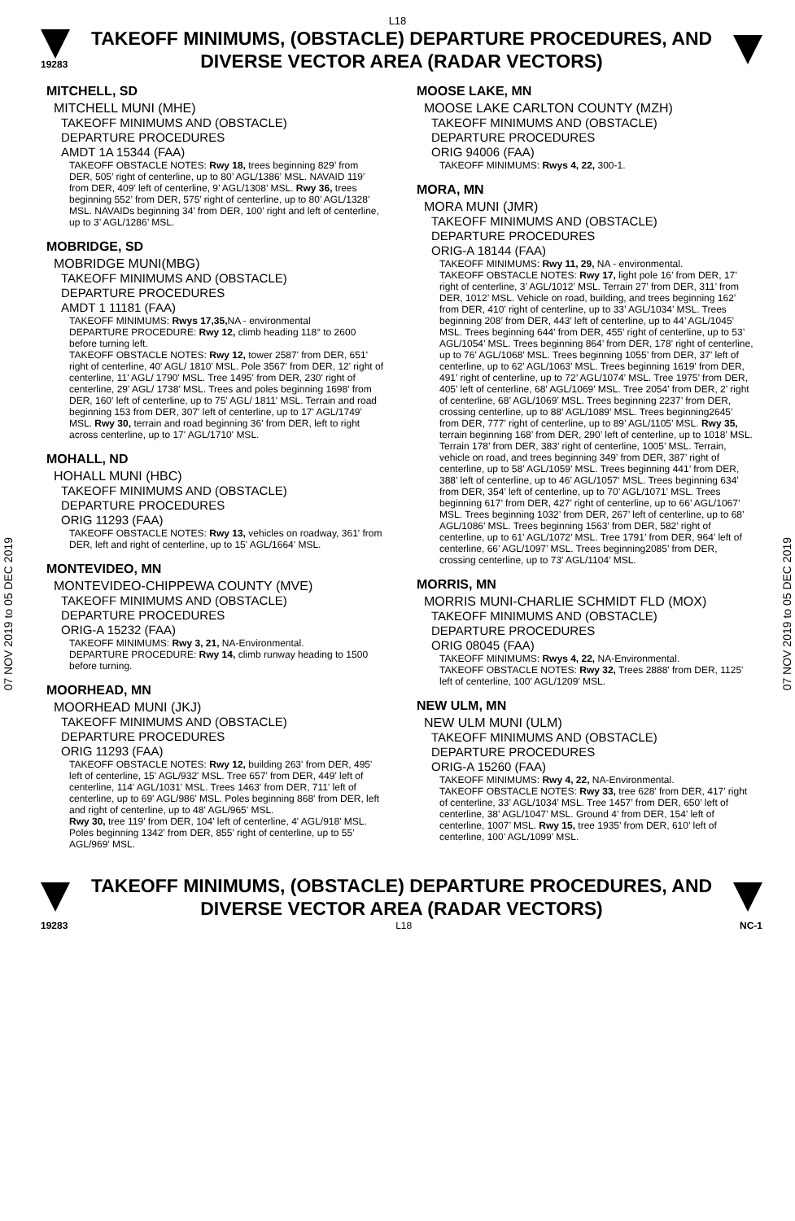L18
19283
TAKEOFF MINIMUMS, (OBSTACLE) DEPARTURE PROCEDURES, AND
DIVERSE VECTOR AREA (RADAR VECTORS)
07 NOV 2019 to 05 DEC 2019
07 NOV 2019 to 05 DEC 2019
MITCHELL, SD
MITCHELL MUNI (MHE)
TAKEOFF MINIMUMS AND (OBSTACLE)
DEPARTURE PROCEDURES
AMDT 1A 15344 (FAA)
TAKEOFF OBSTACLE NOTES: Rwy 18, trees beginning 829’ from DER, 505’ right of centerline, up to 80’ AGL/1386’ MSL. NAVAID 119’ from DER, 409’ left of centerline, 9’ AGL/1308’ MSL. Rwy 36, trees beginning 552’ from DER, 575’ right of centerline, up to 80’ AGL/1328’ MSL. NAVAIDs beginning 34’ from DER, 100’ right and left of centerline, up to 3’ AGL/1286’ MSL.
MOBRIDGE, SD
MOBRIDGE MUNI(MBG)
TAKEOFF MINIMUMS AND (OBSTACLE)
DEPARTURE PROCEDURES
AMDT 1 11181 (FAA)
TAKEOFF MINIMUMS: Rwys 17,35, NA - environmental
DEPARTURE PROCEDURE: Rwy 12, climb heading 118° to 2600 before turning left.
TAKEOFF OBSTACLE NOTES: Rwy 12, tower 2587' from DER, 651' right of centerline, 40' AGL/ 1810' MSL. Pole 3567' from DER, 12' right of centerline, 11' AGL/ 1790' MSL. Tree 1495' from DER, 230' right of centerline, 29' AGL/ 1738' MSL. Trees and poles beginning 1698' from DER, 160' left of centerline, up to 75' AGL/ 1811' MSL. Terrain and road beginning 153 from DER, 307' left of centerline, up to 17' AGL/1749' MSL. Rwy 30, terrain and road beginning 36' from DER, left to right across centerline, up to 17' AGL/1710' MSL.
MOHALL, ND
HOHALL MUNI (HBC)
TAKEOFF MINIMUMS AND (OBSTACLE)
DEPARTURE PROCEDURES
ORIG 11293 (FAA)
TAKEOFF OBSTACLE NOTES: Rwy 13, vehicles on roadway, 361' from DER, left and right of centerline, up to 15' AGL/1664' MSL.
MONTEVIDEO, MN
MONTEVIDEO-CHIPPEWA COUNTY (MVE)
TAKEOFF MINIMUMS AND (OBSTACLE)
DEPARTURE PROCEDURES
ORIG-A 15232 (FAA)
TAKEOFF MINIMUMS: Rwy 3, 21, NA-Environmental.
DEPARTURE PROCEDURE: Rwy 14, climb runway heading to 1500 before turning.
MOORHEAD, MN
MOORHEAD MUNI (JKJ)
TAKEOFF MINIMUMS AND (OBSTACLE)
DEPARTURE PROCEDURES
ORIG 11293 (FAA)
TAKEOFF OBSTACLE NOTES: Rwy 12, building 263' from DER, 495' left of centerline, 15' AGL/932' MSL. Tree 657' from DER, 449' left of centerline, 114' AGL/1031' MSL. Trees 1463' from DER, 711' left of centerline, up to 69' AGL/986' MSL. Poles beginning 868' from DER, left and right of centerline, up to 48' AGL/965' MSL.
Rwy 30, tree 119' from DER, 104' left of centerline, 4' AGL/918' MSL. Poles beginning 1342' from DER, 855' right of centerline, up to 55' AGL/969' MSL.
MOOSE LAKE, MN
MOOSE LAKE CARLTON COUNTY (MZH)
TAKEOFF MINIMUMS AND (OBSTACLE)
DEPARTURE PROCEDURES
ORIG 94006 (FAA)
TAKEOFF MINIMUMS: Rwys 4, 22, 300-1.
MORA, MN
MORA MUNI (JMR)
TAKEOFF MINIMUMS AND (OBSTACLE)
DEPARTURE PROCEDURES
ORIG-A 18144 (FAA)
TAKEOFF MINIMUMS: Rwy 11, 29, NA - environmental.
TAKEOFF OBSTACLE NOTES: Rwy 17, light pole 16’ from DER, 17’ right of centerline, 3’ AGL/1012’ MSL. Terrain 27’ from DER, 311’ from DER, 1012’ MSL. Vehicle on road, building, and trees beginning 162’ from DER, 410’ right of centerline, up to 33’ AGL/1034’ MSL. Trees beginning 208’ from DER, 443’ left of centerline, up to 44’ AGL/1045’ MSL. Trees beginning 644’ from DER, 455’ right of centerline, up to 53’ AGL/1054’ MSL. Trees beginning 864’ from DER, 178’ right of centerline, up to 76’ AGL/1068’ MSL. Trees beginning 1055’ from DER, 37’ left of centerline, up to 62’ AGL/1063’ MSL. Trees beginning 1619’ from DER, 491’ right of centerline, up to 72’ AGL/1074’ MSL. Tree 1975’ from DER, 405’ left of centerline, 68’ AGL/1069’ MSL. Tree 2054’ from DER, 2’ right of centerline, 68’ AGL/1069’ MSL. Trees beginning 2237’ from DER, crossing centerline, up to 88’ AGL/1089’ MSL. Trees beginning2645’ from DER, 777’ right of centerline, up to 89’ AGL/1105’ MSL. Rwy 35, terrain beginning 168’ from DER, 290’ left of centerline, up to 1018’ MSL. Terrain 178’ from DER, 383’ right of centerline, 1005’ MSL. Terrain, vehicle on road, and trees beginning 349’ from DER, 387’ right of centerline, up to 58’ AGL/1059’ MSL. Trees beginning 441’ from DER, 388’ left of centerline, up to 46’ AGL/1057‘ MSL. Trees beginning 634’ from DER, 354’ left of centerline, up to 70’ AGL/1071’ MSL. Trees beginning 617’ from DER, 427’ right of centerline, up to 66’ AGL/1067’ MSL. Trees beginning 1032’ from DER, 267’ left of centerline, up to 68’ AGL/1086’ MSL. Trees beginning 1563’ from DER, 582’ right of centerline, up to 61’ AGL/1072’ MSL. Tree 1791’ from DER, 964’ left of centerline, 66’ AGL/1097’ MSL. Trees beginning2085’ from DER, crossing centerline, up to 73’ AGL/1104’ MSL.
MORRIS, MN
MORRIS MUNI-CHARLIE SCHMIDT FLD (MOX)
TAKEOFF MINIMUMS AND (OBSTACLE)
DEPARTURE PROCEDURES
ORIG 08045 (FAA)
TAKEOFF MINIMUMS: Rwys 4, 22, NA-Environmental.
TAKEOFF OBSTACLE NOTES: Rwy 32, Trees 2888' from DER, 1125' left of centerline, 100' AGL/1209' MSL.
NEW ULM, MN
NEW ULM MUNI (ULM)
TAKEOFF MINIMUMS AND (OBSTACLE)
DEPARTURE PROCEDURES
ORIG-A 15260 (FAA)
TAKEOFF MINIMUMS: Rwy 4, 22, NA-Environmental.
TAKEOFF OBSTACLE NOTES: Rwy 33, tree 628’ from DER, 417’ right of centerline, 33’ AGL/1034’ MSL. Tree 1457’ from DER, 650’ left of centerline, 38’ AGL/1047’ MSL. Ground 4’ from DER, 154’ left of centerline, 1007’ MSL. Rwy 15, tree 1935’ from DER, 610’ left of centerline, 100’ AGL/1099’ MSL.
TAKEOFF MINIMUMS, (OBSTACLE) DEPARTURE PROCEDURES, AND
DIVERSE VECTOR AREA (RADAR VECTORS)
19283 L18 NC-1